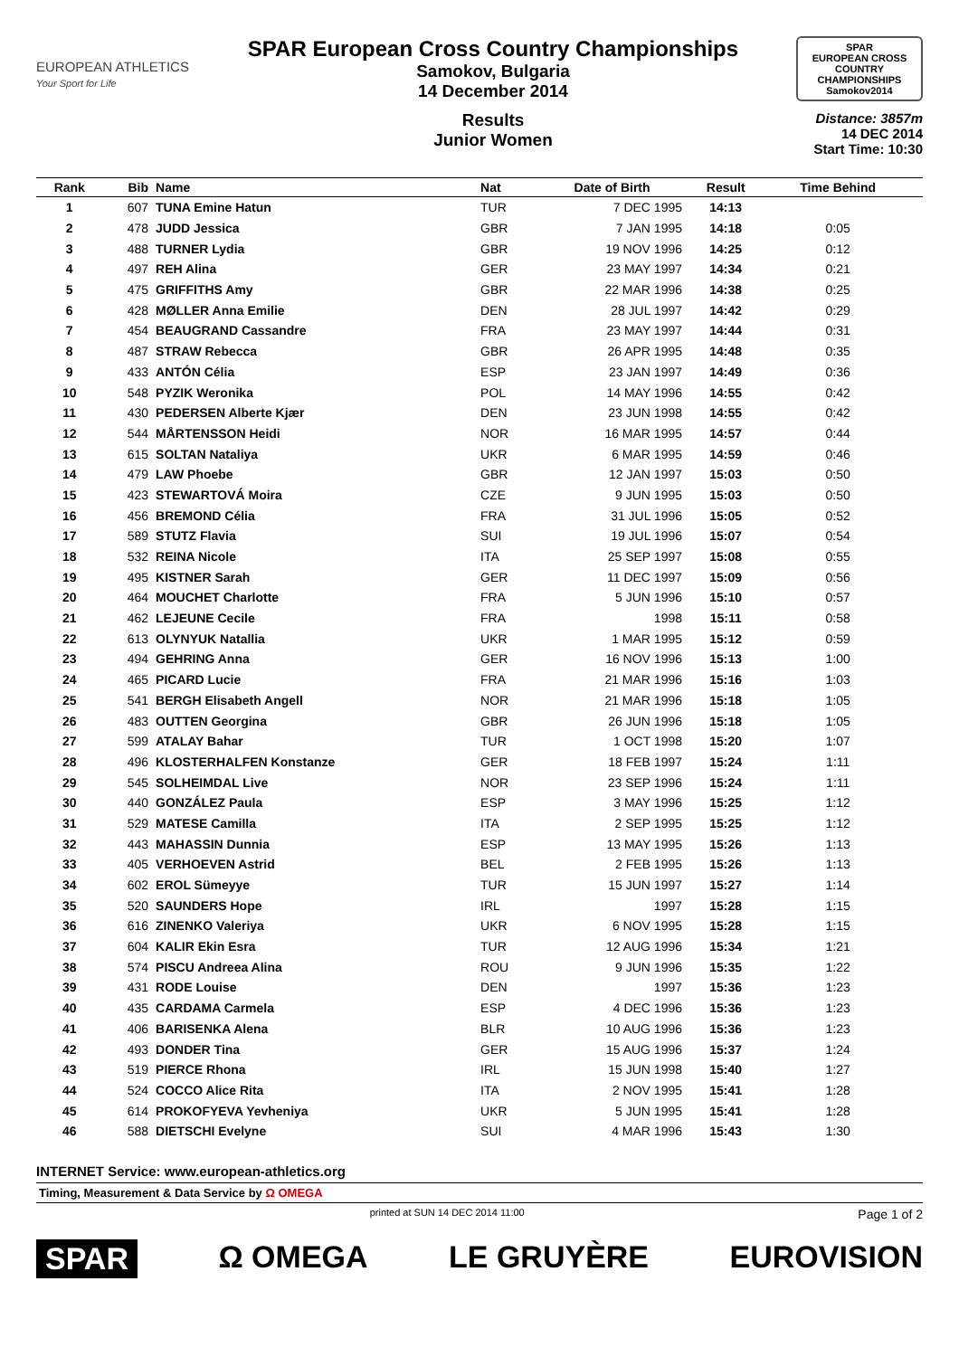EUROPEAN ATHLETICS
Your Sport for Life
SPAR European Cross Country Championships
Samokov, Bulgaria
14 December 2014
Results
Junior Women
SPAR
EUROPEAN CROSS COUNTRY CHAMPIONSHIPS
Samokov2014
Distance: 3857m
14 DEC 2014
Start Time: 10:30
| Rank | Bib | Name | Nat | Date of Birth | Result | Time Behind | |
| --- | --- | --- | --- | --- | --- | --- | --- |
| 1 | 607 | TUNA Emine Hatun | TUR | 7 DEC 1995 | 14:13 | | |
| 2 | 478 | JUDD Jessica | GBR | 7 JAN 1995 | 14:18 | 0:05 | |
| 3 | 488 | TURNER Lydia | GBR | 19 NOV 1996 | 14:25 | 0:12 | |
| 4 | 497 | REH Alina | GER | 23 MAY 1997 | 14:34 | 0:21 | |
| 5 | 475 | GRIFFITHS Amy | GBR | 22 MAR 1996 | 14:38 | 0:25 | |
| 6 | 428 | MØLLER Anna Emilie | DEN | 28 JUL 1997 | 14:42 | 0:29 | |
| 7 | 454 | BEAUGRAND Cassandre | FRA | 23 MAY 1997 | 14:44 | 0:31 | |
| 8 | 487 | STRAW Rebecca | GBR | 26 APR 1995 | 14:48 | 0:35 | |
| 9 | 433 | ANTÓN Célia | ESP | 23 JAN 1997 | 14:49 | 0:36 | |
| 10 | 548 | PYZIK Weronika | POL | 14 MAY 1996 | 14:55 | 0:42 | |
| 11 | 430 | PEDERSEN Alberte Kjær | DEN | 23 JUN 1998 | 14:55 | 0:42 | |
| 12 | 544 | MÅRTENSSON Heidi | NOR | 16 MAR 1995 | 14:57 | 0:44 | |
| 13 | 615 | SOLTAN Nataliya | UKR | 6 MAR 1995 | 14:59 | 0:46 | |
| 14 | 479 | LAW Phoebe | GBR | 12 JAN 1997 | 15:03 | 0:50 | |
| 15 | 423 | STEWARTOVÁ Moira | CZE | 9 JUN 1995 | 15:03 | 0:50 | |
| 16 | 456 | BREMOND Célia | FRA | 31 JUL 1996 | 15:05 | 0:52 | |
| 17 | 589 | STUTZ Flavia | SUI | 19 JUL 1996 | 15:07 | 0:54 | |
| 18 | 532 | REINA Nicole | ITA | 25 SEP 1997 | 15:08 | 0:55 | |
| 19 | 495 | KISTNER Sarah | GER | 11 DEC 1997 | 15:09 | 0:56 | |
| 20 | 464 | MOUCHET Charlotte | FRA | 5 JUN 1996 | 15:10 | 0:57 | |
| 21 | 462 | LEJEUNE Cecile | FRA | 1998 | 15:11 | 0:58 | |
| 22 | 613 | OLYNYUK Natallia | UKR | 1 MAR 1995 | 15:12 | 0:59 | |
| 23 | 494 | GEHRING Anna | GER | 16 NOV 1996 | 15:13 | 1:00 | |
| 24 | 465 | PICARD Lucie | FRA | 21 MAR 1996 | 15:16 | 1:03 | |
| 25 | 541 | BERGH Elisabeth Angell | NOR | 21 MAR 1996 | 15:18 | 1:05 | |
| 26 | 483 | OUTTEN Georgina | GBR | 26 JUN 1996 | 15:18 | 1:05 | |
| 27 | 599 | ATALAY Bahar | TUR | 1 OCT 1998 | 15:20 | 1:07 | |
| 28 | 496 | KLOSTERHALFEN Konstanze | GER | 18 FEB 1997 | 15:24 | 1:11 | |
| 29 | 545 | SOLHEIMDAL Live | NOR | 23 SEP 1996 | 15:24 | 1:11 | |
| 30 | 440 | GONZÁLEZ Paula | ESP | 3 MAY 1996 | 15:25 | 1:12 | |
| 31 | 529 | MATESE Camilla | ITA | 2 SEP 1995 | 15:25 | 1:12 | |
| 32 | 443 | MAHASSIN Dunnia | ESP | 13 MAY 1995 | 15:26 | 1:13 | |
| 33 | 405 | VERHOEVEN Astrid | BEL | 2 FEB 1995 | 15:26 | 1:13 | |
| 34 | 602 | EROL Sümeyye | TUR | 15 JUN 1997 | 15:27 | 1:14 | |
| 35 | 520 | SAUNDERS Hope | IRL | 1997 | 15:28 | 1:15 | |
| 36 | 616 | ZINENKO Valeriya | UKR | 6 NOV 1995 | 15:28 | 1:15 | |
| 37 | 604 | KALIR Ekin Esra | TUR | 12 AUG 1996 | 15:34 | 1:21 | |
| 38 | 574 | PISCU Andreea Alina | ROU | 9 JUN 1996 | 15:35 | 1:22 | |
| 39 | 431 | RODE Louise | DEN | 1997 | 15:36 | 1:23 | |
| 40 | 435 | CARDAMA Carmela | ESP | 4 DEC 1996 | 15:36 | 1:23 | |
| 41 | 406 | BARISENKA Alena | BLR | 10 AUG 1996 | 15:36 | 1:23 | |
| 42 | 493 | DONDER Tina | GER | 15 AUG 1996 | 15:37 | 1:24 | |
| 43 | 519 | PIERCE Rhona | IRL | 15 JUN 1998 | 15:40 | 1:27 | |
| 44 | 524 | COCCO Alice Rita | ITA | 2 NOV 1995 | 15:41 | 1:28 | |
| 45 | 614 | PROKOFYEVA Yevheniya | UKR | 5 JUN 1995 | 15:41 | 1:28 | |
| 46 | 588 | DIETSCHI Evelyne | SUI | 4 MAR 1996 | 15:43 | 1:30 | |
INTERNET Service: www.european-athletics.org
Timing, Measurement & Data Service by Ω OMEGA
printed at SUN 14 DEC 2014 11:00 Page 1 of 2
SPAR Ω OMEGA LE GRUYÈRE EUROVISION